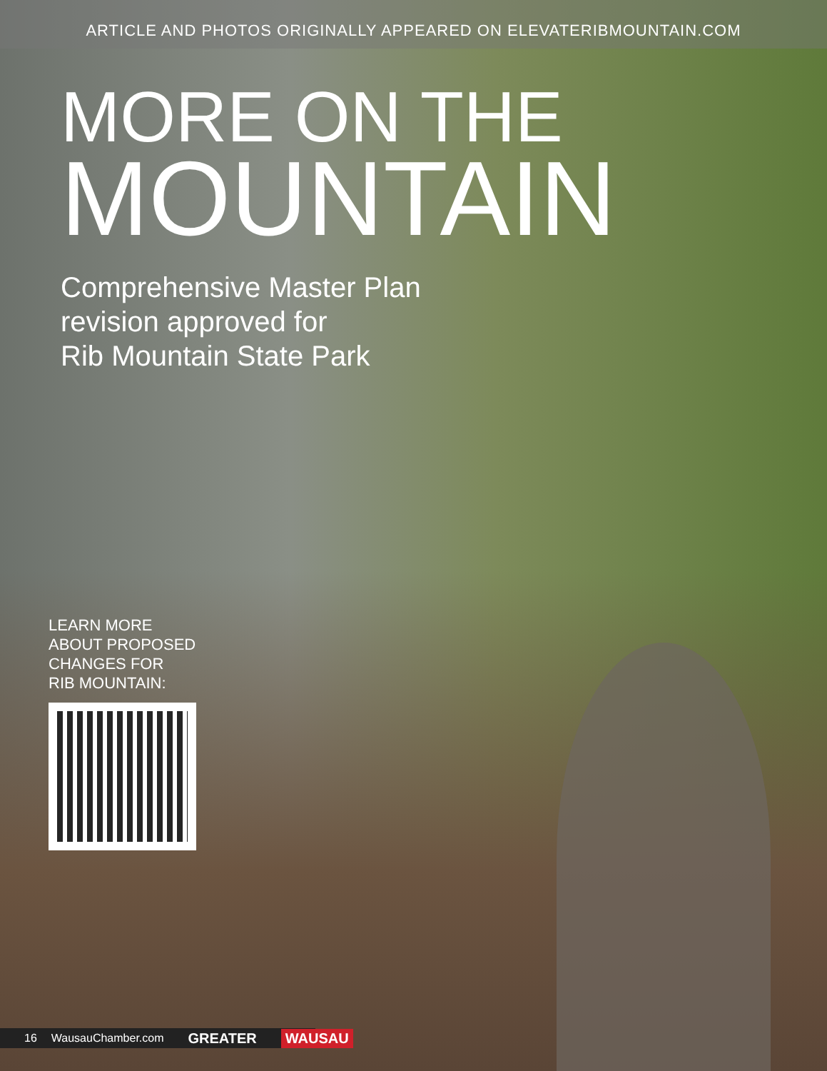ARTICLE AND PHOTOS ORIGINALLY APPEARED ON ELEVATERIBMOUNTAIN.COM
MORE ON THE
MOUNTAIN
Comprehensive Master Plan
revision approved for
Rib Mountain State Park
LEARN MORE
ABOUT PROPOSED
CHANGES FOR
RIB MOUNTAIN:
16 WausauChamber.com GREATER WAUSAU